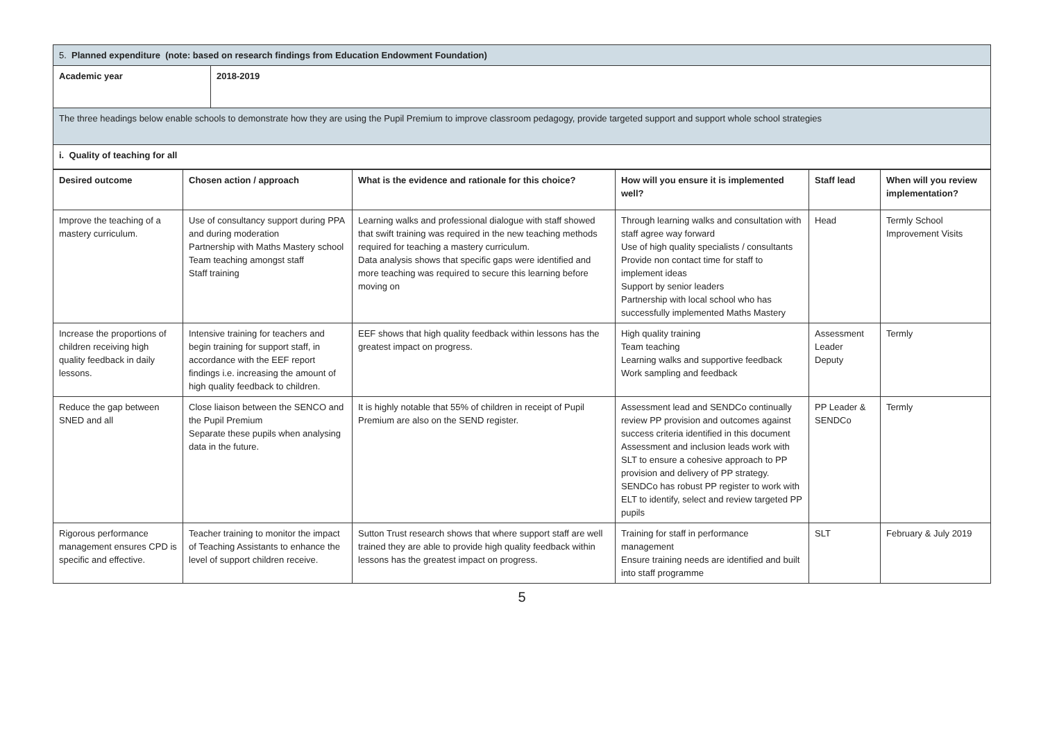| 5. Planned expenditure (note: based on research findings from Education Endowment Foundation) | |
| Academic year | 2018-2019 |
| The three headings below enable schools to demonstrate how they are using the Pupil Premium to improve classroom pedagogy, provide targeted support and support whole school strategies | |
| i. Quality of teaching for all | |
| Desired outcome | Chosen action / approach | What is the evidence and rationale for this choice? | How will you ensure it is implemented well? | Staff lead | When will you review implementation? |
| --- | --- | --- | --- | --- | --- |
| Improve the teaching of a mastery curriculum. | Use of consultancy support during PPA and during moderation Partnership with Maths Mastery school Team teaching amongst staff Staff training | Learning walks and professional dialogue with staff showed that swift training was required in the new teaching methods required for teaching a mastery curriculum. Data analysis shows that specific gaps were identified and more teaching was required to secure this learning before moving on | Through learning walks and consultation with staff agree way forward Use of high quality specialists / consultants Provide non contact time for staff to implement ideas Support by senior leaders Partnership with local school who has successfully implemented Maths Mastery | Head | Termly School Improvement Visits |
| Increase the proportions of children receiving high quality feedback in daily lessons. | Intensive training for teachers and begin training for support staff, in accordance with the EEF report findings i.e. increasing the amount of high quality feedback to children. | EEF shows that high quality feedback within lessons has the greatest impact on progress. | High quality training Team teaching Learning walks and supportive feedback Work sampling and feedback | Assessment Leader Deputy | Termly |
| Reduce the gap between SNED and all | Close liaison between the SENCO and the Pupil Premium Separate these pupils when analysing data in the future. | It is highly notable that 55% of children in receipt of Pupil Premium are also on the SEND register. | Assessment lead and SENDCo continually review PP provision and outcomes against success criteria identified in this document Assessment and inclusion leads work with SLT to ensure a cohesive approach to PP provision and delivery of PP strategy. SENDCo has robust PP register to work with ELT to identify, select and review targeted PP pupils | PP Leader & SENDCo | Termly |
| Rigorous performance management ensures CPD is specific and effective. | Teacher training to monitor the impact of Teaching Assistants to enhance the level of support children receive. | Sutton Trust research shows that where support staff are well trained they are able to provide high quality feedback within lessons has the greatest impact on progress. | Training for staff in performance management Ensure training needs are identified and built into staff programme | SLT | February & July 2019 |
5